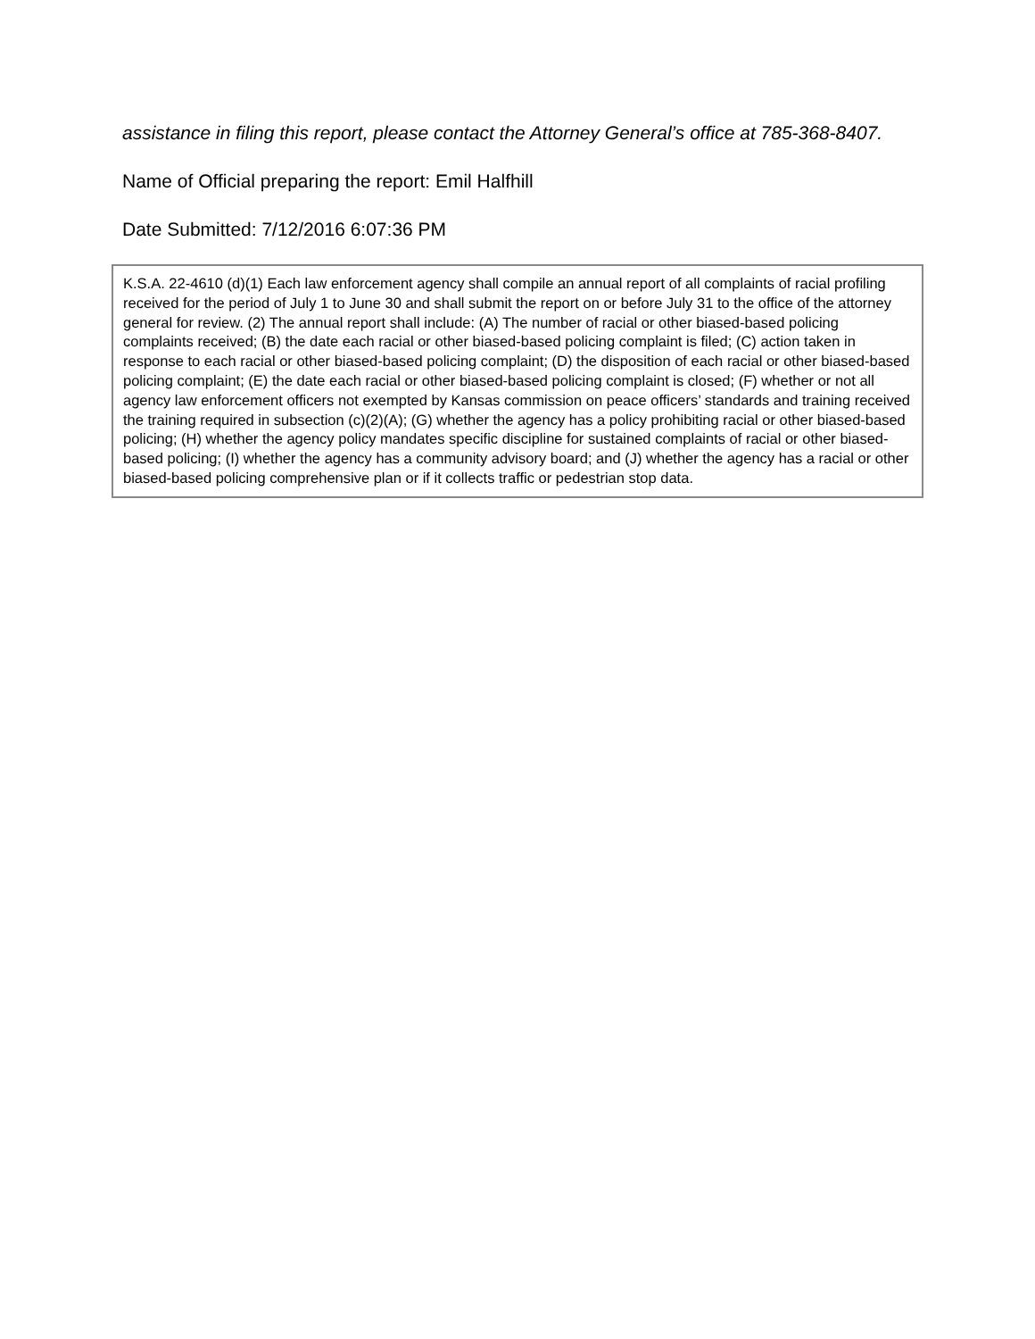assistance in filing this report, please contact the Attorney General’s office at 785-368-8407.
Name of Official preparing the report: Emil Halfhill
Date Submitted: 7/12/2016 6:07:36 PM
K.S.A. 22-4610 (d)(1) Each law enforcement agency shall compile an annual report of all complaints of racial profiling received for the period of July 1 to June 30 and shall submit the report on or before July 31 to the office of the attorney general for review. (2) The annual report shall include: (A) The number of racial or other biased-based policing complaints received; (B) the date each racial or other biased-based policing complaint is filed; (C) action taken in response to each racial or other biased-based policing complaint; (D) the disposition of each racial or other biased-based policing complaint; (E) the date each racial or other biased-based policing complaint is closed; (F) whether or not all agency law enforcement officers not exempted by Kansas commission on peace officers’ standards and training received the training required in subsection (c)(2)(A); (G) whether the agency has a policy prohibiting racial or other biased-based policing; (H) whether the agency policy mandates specific discipline for sustained complaints of racial or other biased-based policing; (I) whether the agency has a community advisory board; and (J) whether the agency has a racial or other biased-based policing comprehensive plan or if it collects traffic or pedestrian stop data.